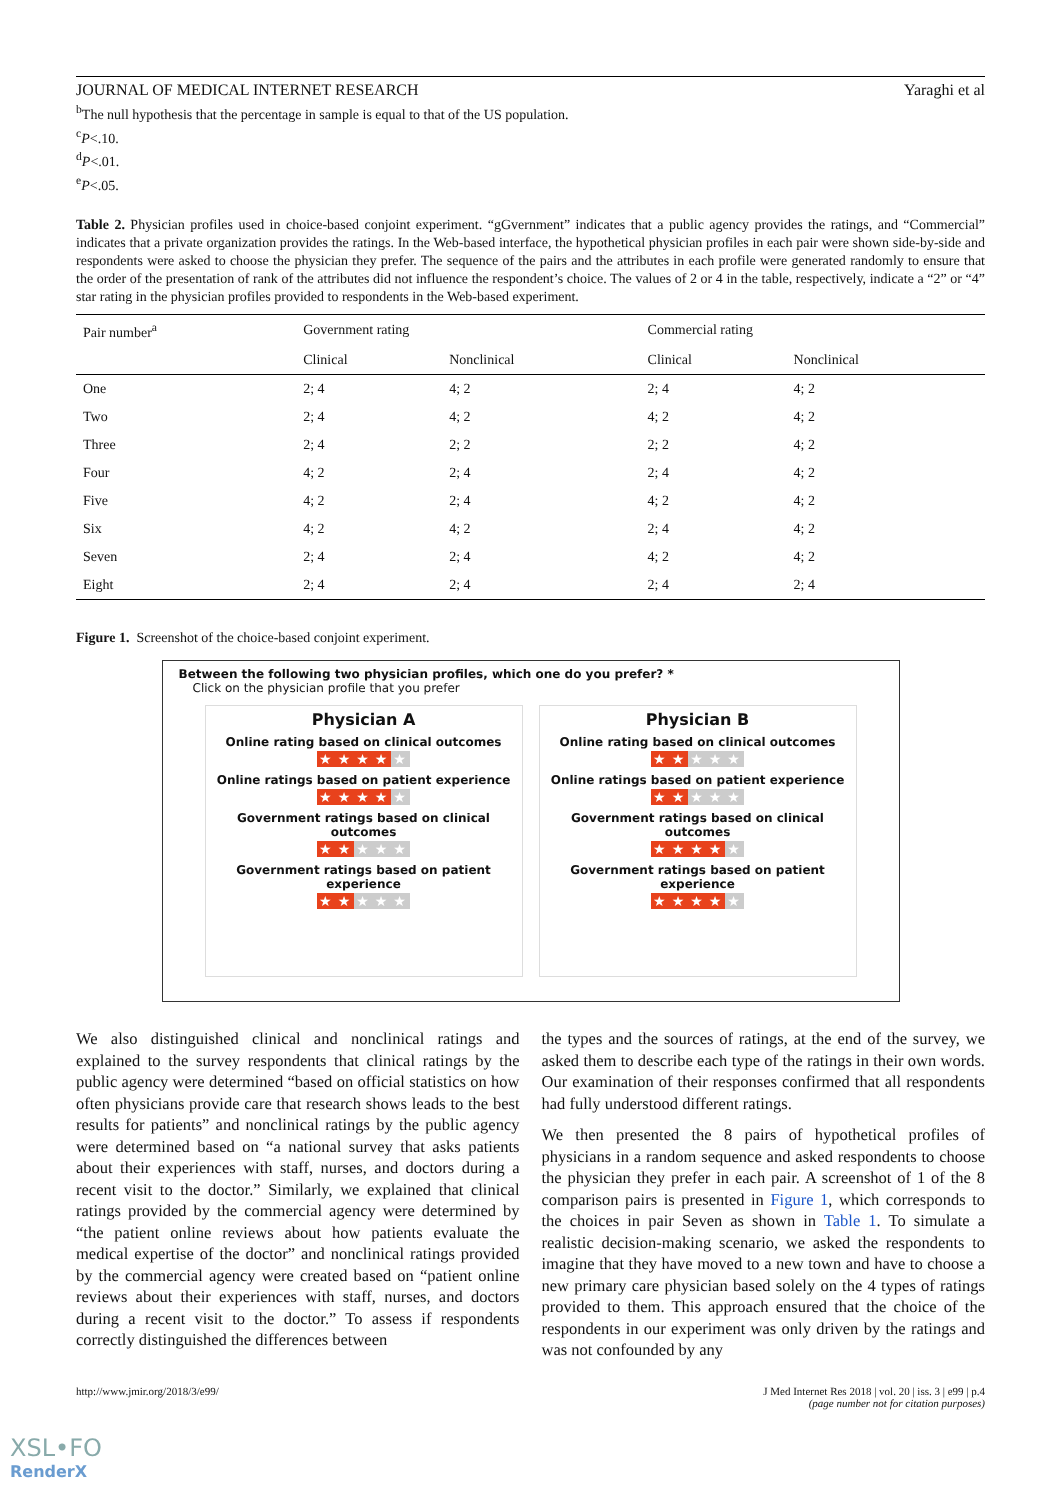JOURNAL OF MEDICAL INTERNET RESEARCH Yaraghi et al
<sup>b</sup> The null hypothesis that the percentage in sample is equal to that of the US population.
<sup>c</sup> P<.10.
<sup>d</sup> P<.01.
<sup>e</sup> P<.05.
Table 2. Physician profiles used in choice-based conjoint experiment. “gGvernment” indicates that a public agency provides the ratings, and “Commercial” indicates that a private organization provides the ratings. In the Web-based interface, the hypothetical physician profiles in each pair were shown side-by-side and respondents were asked to choose the physician they prefer. The sequence of the pairs and the attributes in each profile were generated randomly to ensure that the order of the presentation of rank of the attributes did not influence the respondent’s choice. The values of 2 or 4 in the table, respectively, indicate a “2” or “4” star rating in the physician profiles provided to respondents in the Web-based experiment.
| Pair number<sup>a</sup> | Government rating | | Commercial rating | |
| --- | --- | --- | --- | --- |
| | Clinical | Nonclinical | Clinical | Nonclinical |
| One | 2; 4 | 4; 2 | 2; 4 | 4; 2 |
| Two | 2; 4 | 4; 2 | 4; 2 | 4; 2 |
| Three | 2; 4 | 2; 2 | 2; 2 | 4; 2 |
| Four | 4; 2 | 2; 4 | 2; 4 | 4; 2 |
| Five | 4; 2 | 2; 4 | 4; 2 | 4; 2 |
| Six | 4; 2 | 4; 2 | 2; 4 | 4; 2 |
| Seven | 2; 4 | 2; 4 | 4; 2 | 4; 2 |
| Eight | 2; 4 | 2; 4 | 2; 4 | 2; 4 |
Figure 1. Screenshot of the choice-based conjoint experiment.
Between the following two physician profiles, which one do you prefer? *
Click on the physician profile that you prefer
Physician A
Online rating based on clinical outcomes
★★★★★
Online ratings based on patient experience
★★★★★
Government ratings based on clinical outcomes
★★★★★
Government ratings based on patient experience
★★★★★
Physician B
Online rating based on clinical outcomes
★★★★★
Online ratings based on patient experience
★★★★★
Government ratings based on clinical outcomes
★★★★★
Government ratings based on patient experience
★★★★★
We also distinguished clinical and nonclinical ratings and explained to the survey respondents that clinical ratings by the public agency were determined “based on official statistics on how often physicians provide care that research shows leads to the best results for patients” and nonclinical ratings by the public agency were determined based on “a national survey that asks patients about their experiences with staff, nurses, and doctors during a recent visit to the doctor.” Similarly, we explained that clinical ratings provided by the commercial agency were determined by “the patient online reviews about how patients evaluate the medical expertise of the doctor” and nonclinical ratings provided by the commercial agency were created based on “patient online reviews about their experiences with staff, nurses, and doctors during a recent visit to the doctor.” To assess if respondents correctly distinguished the differences between
the types and the sources of ratings, at the end of the survey, we asked them to describe each type of the ratings in their own words. Our examination of their responses confirmed that all respondents had fully understood different ratings.
We then presented the 8 pairs of hypothetical profiles of physicians in a random sequence and asked respondents to choose the physician they prefer in each pair. A screenshot of 1 of the 8 comparison pairs is presented in Figure 1, which corresponds to the choices in pair Seven as shown in Table 1. To simulate a realistic decision-making scenario, we asked the respondents to imagine that they have moved to a new town and have to choose a new primary care physician based solely on the 4 types of ratings provided to them. This approach ensured that the choice of the respondents in our experiment was only driven by the ratings and was not confounded by any
http://www.jmir.org/2018/3/e99/ J Med Internet Res 2018 | vol. 20 | iss. 3 | e99 | p.4
(page number not for citation purposes)
XSL•FO
RenderX